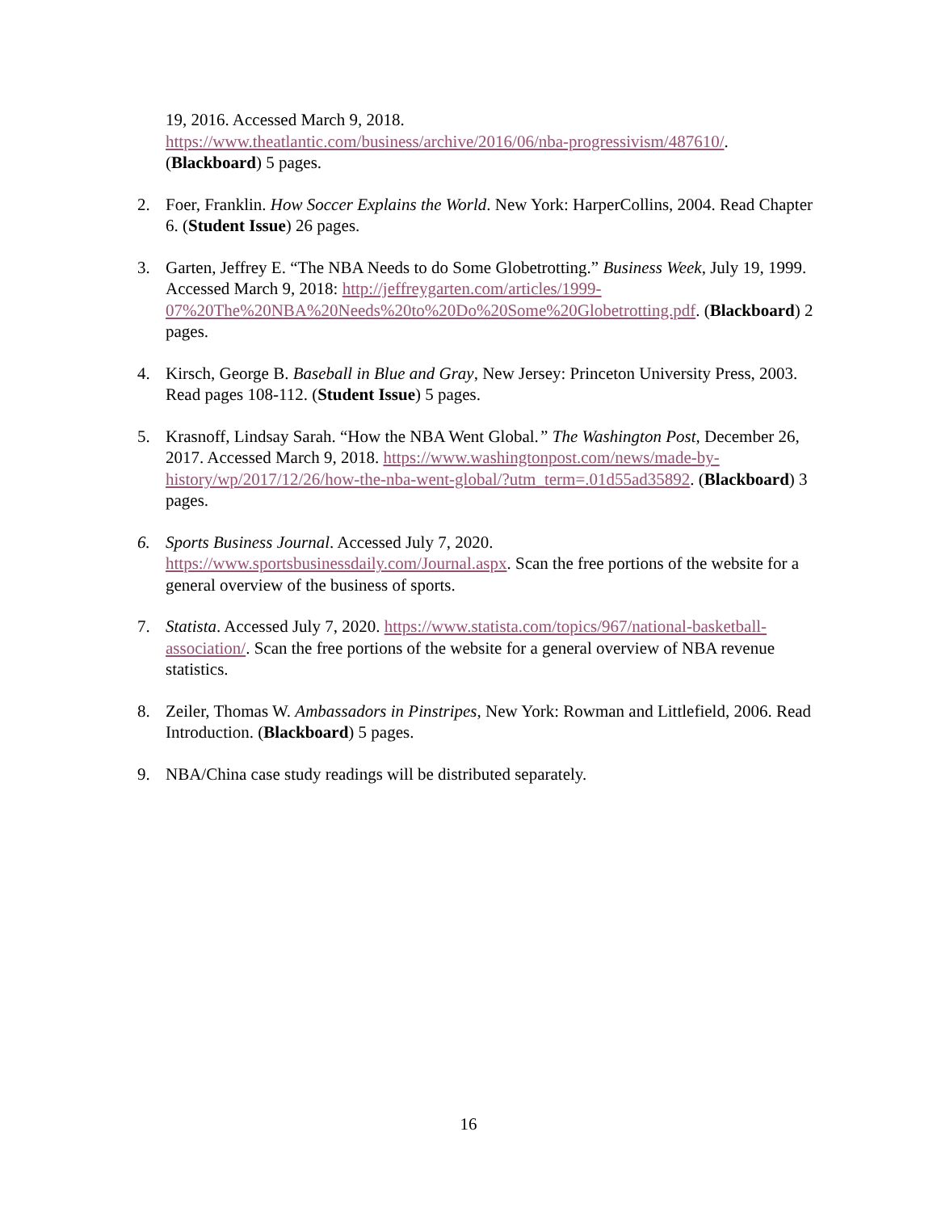19, 2016. Accessed March 9, 2018.
https://www.theatlantic.com/business/archive/2016/06/nba-progressivism/487610/.
(Blackboard) 5 pages.
2. Foer, Franklin. How Soccer Explains the World. New York: HarperCollins, 2004. Read Chapter 6. (Student Issue) 26 pages.
3. Garten, Jeffrey E. “The NBA Needs to do Some Globetrotting.” Business Week, July 19, 1999. Accessed March 9, 2018: http://jeffreygarten.com/articles/1999-07%20The%20NBA%20Needs%20to%20Do%20Some%20Globetrotting.pdf. (Blackboard) 2 pages.
4. Kirsch, George B. Baseball in Blue and Gray, New Jersey: Princeton University Press, 2003. Read pages 108-112. (Student Issue) 5 pages.
5. Krasnoff, Lindsay Sarah. “How the NBA Went Global.” The Washington Post, December 26, 2017. Accessed March 9, 2018. https://www.washingtonpost.com/news/made-by-history/wp/2017/12/26/how-the-nba-went-global/?utm_term=.01d55ad35892. (Blackboard) 3 pages.
6. Sports Business Journal. Accessed July 7, 2020. https://www.sportsbusinessdaily.com/Journal.aspx. Scan the free portions of the website for a general overview of the business of sports.
7. Statista. Accessed July 7, 2020. https://www.statista.com/topics/967/national-basketball-association/. Scan the free portions of the website for a general overview of NBA revenue statistics.
8. Zeiler, Thomas W. Ambassadors in Pinstripes, New York: Rowman and Littlefield, 2006. Read Introduction. (Blackboard) 5 pages.
9. NBA/China case study readings will be distributed separately.
16